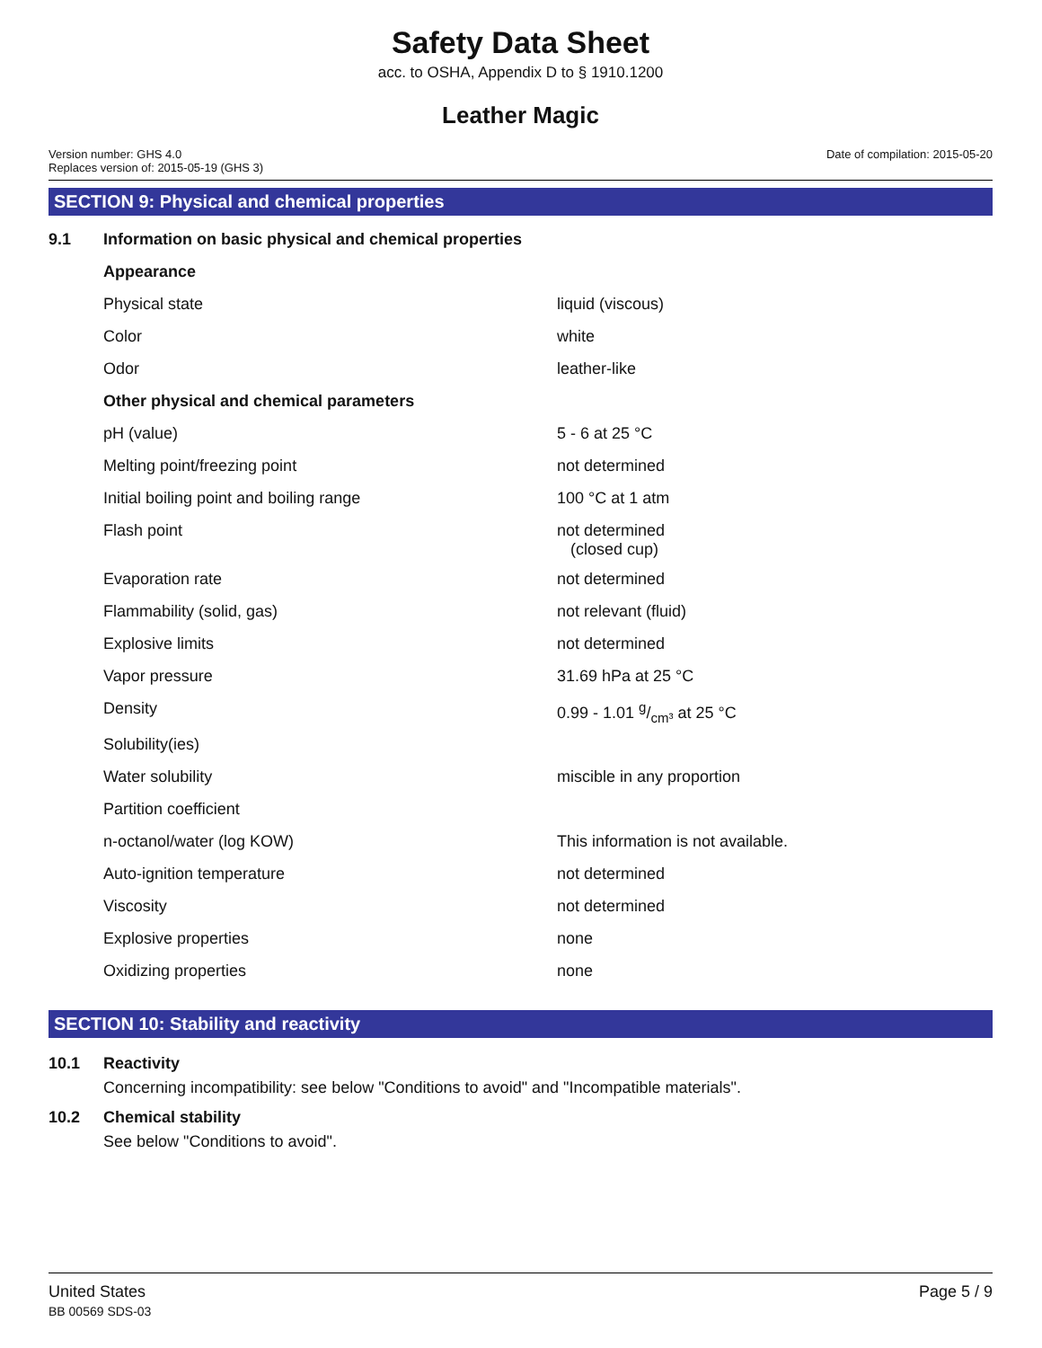Safety Data Sheet
acc. to OSHA, Appendix D to § 1910.1200
Leather Magic
Version number: GHS 4.0
Replaces version of: 2015-05-19 (GHS 3)
Date of compilation: 2015-05-20
SECTION 9: Physical and chemical properties
| 9.1 | Information on basic physical and chemical properties | |
| | Appearance | |
| | Physical state | liquid (viscous) |
| | Color | white |
| | Odor | leather-like |
| | Other physical and chemical parameters | |
| | pH (value) | 5 - 6 at 25 °C |
| | Melting point/freezing point | not determined |
| | Initial boiling point and boiling range | 100 °C at 1 atm |
| | Flash point | not determined (closed cup) |
| | Evaporation rate | not determined |
| | Flammability (solid, gas) | not relevant (fluid) |
| | Explosive limits | not determined |
| | Vapor pressure | 31.69 hPa at 25 °C |
| | Density | 0.99 - 1.01 g/cm³ at 25 °C |
| | Solubility(ies) | |
| | Water solubility | miscible in any proportion |
| | Partition coefficient | |
| | n-octanol/water (log KOW) | This information is not available. |
| | Auto-ignition temperature | not determined |
| | Viscosity | not determined |
| | Explosive properties | none |
| | Oxidizing properties | none |
SECTION 10: Stability and reactivity
10.1 Reactivity
Concerning incompatibility: see below "Conditions to avoid" and "Incompatible materials".
10.2 Chemical stability
See below "Conditions to avoid".
United States
BB 00569 SDS-03
Page 5 / 9